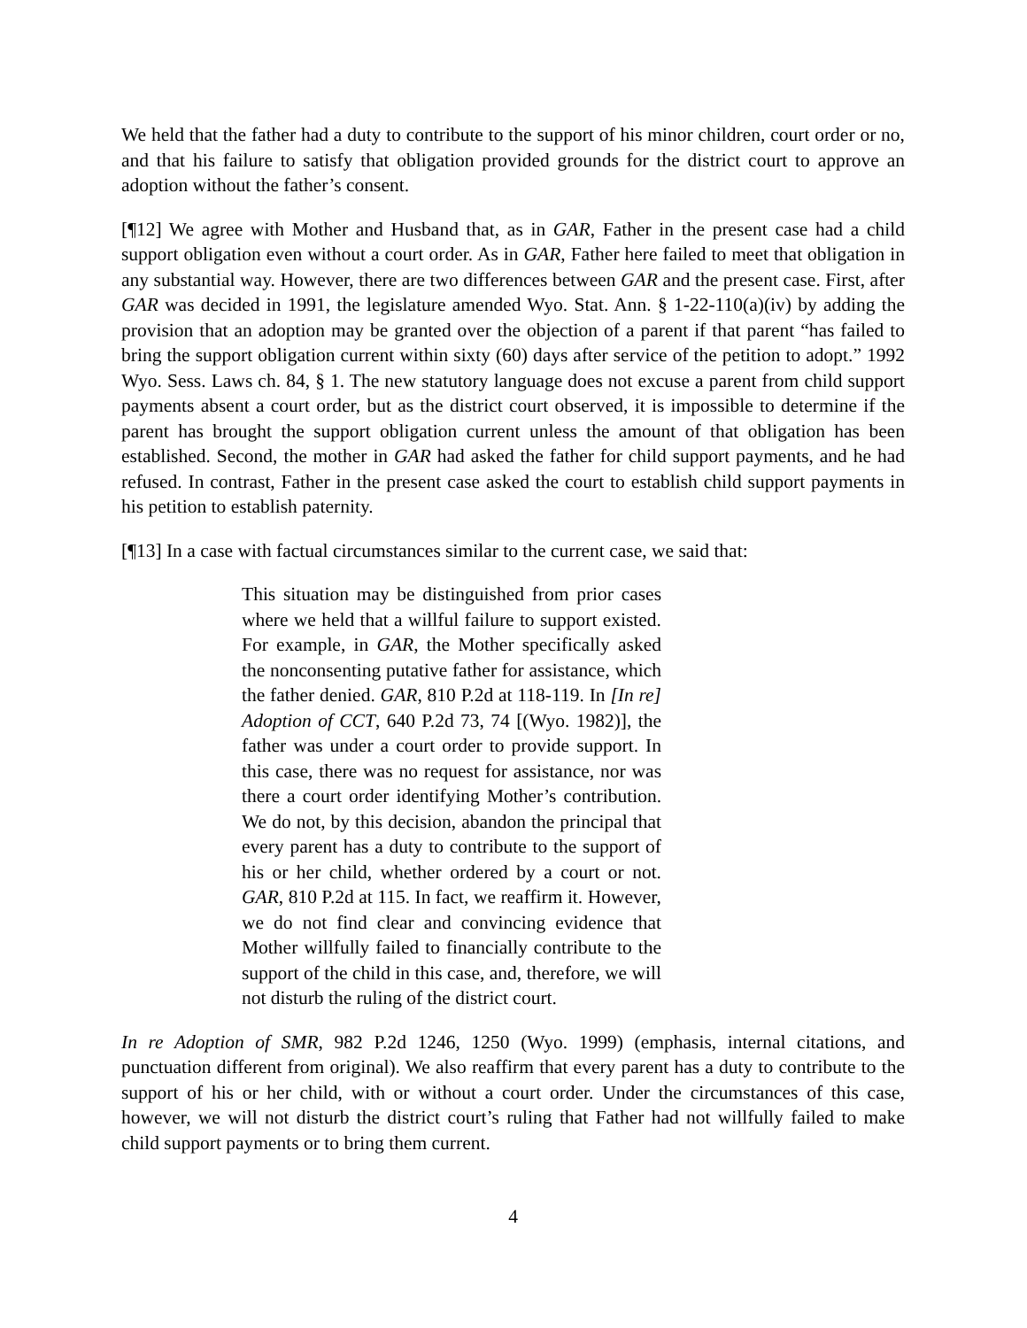We held that the father had a duty to contribute to the support of his minor children, court order or no, and that his failure to satisfy that obligation provided grounds for the district court to approve an adoption without the father’s consent.
[¶12] We agree with Mother and Husband that, as in GAR, Father in the present case had a child support obligation even without a court order. As in GAR, Father here failed to meet that obligation in any substantial way. However, there are two differences between GAR and the present case. First, after GAR was decided in 1991, the legislature amended Wyo. Stat. Ann. § 1-22-110(a)(iv) by adding the provision that an adoption may be granted over the objection of a parent if that parent “has failed to bring the support obligation current within sixty (60) days after service of the petition to adopt.” 1992 Wyo. Sess. Laws ch. 84, § 1. The new statutory language does not excuse a parent from child support payments absent a court order, but as the district court observed, it is impossible to determine if the parent has brought the support obligation current unless the amount of that obligation has been established. Second, the mother in GAR had asked the father for child support payments, and he had refused. In contrast, Father in the present case asked the court to establish child support payments in his petition to establish paternity.
[¶13] In a case with factual circumstances similar to the current case, we said that:
This situation may be distinguished from prior cases where we held that a willful failure to support existed. For example, in GAR, the Mother specifically asked the nonconsenting putative father for assistance, which the father denied. GAR, 810 P.2d at 118-119. In [In re] Adoption of CCT, 640 P.2d 73, 74 [(Wyo. 1982)], the father was under a court order to provide support. In this case, there was no request for assistance, nor was there a court order identifying Mother’s contribution. We do not, by this decision, abandon the principal that every parent has a duty to contribute to the support of his or her child, whether ordered by a court or not. GAR, 810 P.2d at 115. In fact, we reaffirm it. However, we do not find clear and convincing evidence that Mother willfully failed to financially contribute to the support of the child in this case, and, therefore, we will not disturb the ruling of the district court.
In re Adoption of SMR, 982 P.2d 1246, 1250 (Wyo. 1999) (emphasis, internal citations, and punctuation different from original). We also reaffirm that every parent has a duty to contribute to the support of his or her child, with or without a court order. Under the circumstances of this case, however, we will not disturb the district court’s ruling that Father had not willfully failed to make child support payments or to bring them current.
4